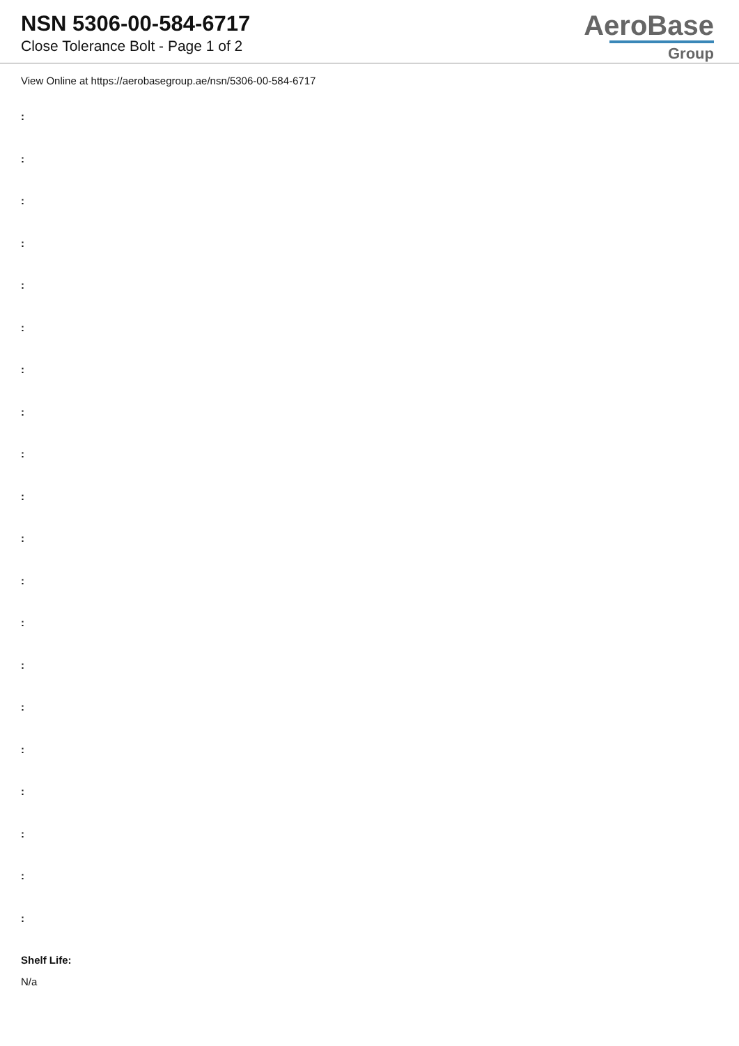NSN 5306-00-584-6717
Close Tolerance Bolt - Page 1 of 2
AeroBase
Group
View Online at https://aerobasegroup.ae/nsn/5306-00-584-6717
:
:
:
:
:
:
:
:
:
:
:
:
:
:
:
:
:
:
:
:
Shelf Life:
N/a